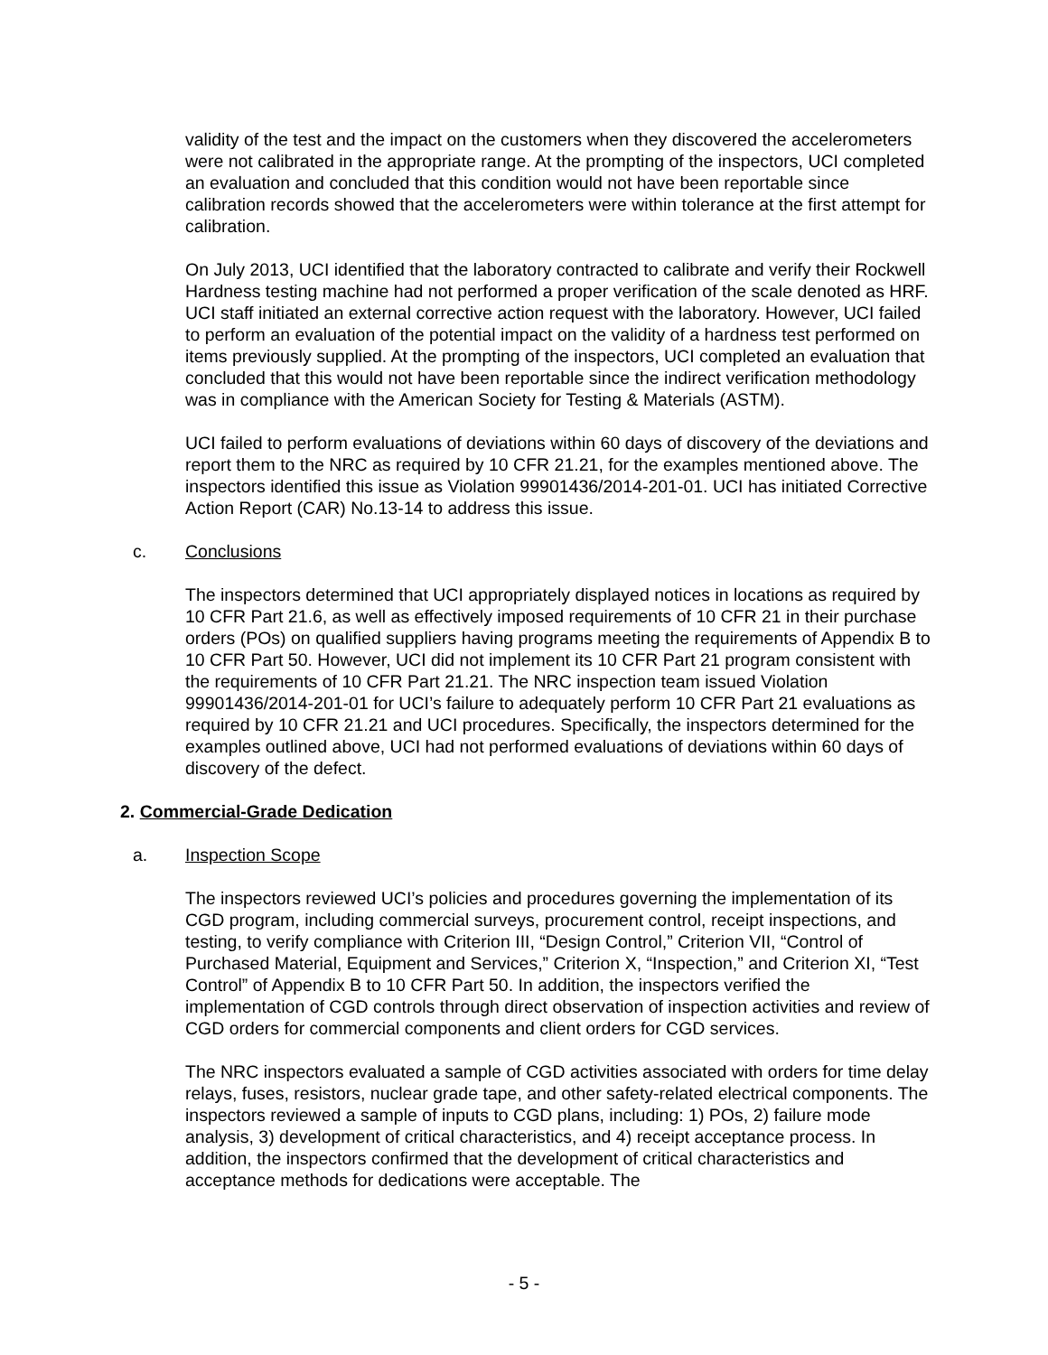validity of the test and the impact on the customers when they discovered the accelerometers were not calibrated in the appropriate range. At the prompting of the inspectors, UCI completed an evaluation and concluded that this condition would not have been reportable since calibration records showed that the accelerometers were within tolerance at the first attempt for calibration.
On July 2013, UCI identified that the laboratory contracted to calibrate and verify their Rockwell Hardness testing machine had not performed a proper verification of the scale denoted as HRF. UCI staff initiated an external corrective action request with the laboratory. However, UCI failed to perform an evaluation of the potential impact on the validity of a hardness test performed on items previously supplied. At the prompting of the inspectors, UCI completed an evaluation that concluded that this would not have been reportable since the indirect verification methodology was in compliance with the American Society for Testing & Materials (ASTM).
UCI failed to perform evaluations of deviations within 60 days of discovery of the deviations and report them to the NRC as required by 10 CFR 21.21, for the examples mentioned above. The inspectors identified this issue as Violation 99901436/2014-201-01. UCI has initiated Corrective Action Report (CAR) No.13-14 to address this issue.
c. Conclusions
The inspectors determined that UCI appropriately displayed notices in locations as required by 10 CFR Part 21.6, as well as effectively imposed requirements of 10 CFR 21 in their purchase orders (POs) on qualified suppliers having programs meeting the requirements of Appendix B to 10 CFR Part 50. However, UCI did not implement its 10 CFR Part 21 program consistent with the requirements of 10 CFR Part 21.21. The NRC inspection team issued Violation 99901436/2014-201-01 for UCI’s failure to adequately perform 10 CFR Part 21 evaluations as required by 10 CFR 21.21 and UCI procedures. Specifically, the inspectors determined for the examples outlined above, UCI had not performed evaluations of deviations within 60 days of discovery of the defect.
2. Commercial-Grade Dedication
a. Inspection Scope
The inspectors reviewed UCI’s policies and procedures governing the implementation of its CGD program, including commercial surveys, procurement control, receipt inspections, and testing, to verify compliance with Criterion III, “Design Control,” Criterion VII, “Control of Purchased Material, Equipment and Services,” Criterion X, “Inspection,” and Criterion XI, “Test Control” of Appendix B to 10 CFR Part 50. In addition, the inspectors verified the implementation of CGD controls through direct observation of inspection activities and review of CGD orders for commercial components and client orders for CGD services.
The NRC inspectors evaluated a sample of CGD activities associated with orders for time delay relays, fuses, resistors, nuclear grade tape, and other safety-related electrical components. The inspectors reviewed a sample of inputs to CGD plans, including: 1) POs, 2) failure mode analysis, 3) development of critical characteristics, and 4) receipt acceptance process. In addition, the inspectors confirmed that the development of critical characteristics and acceptance methods for dedications were acceptable. The
- 5 -